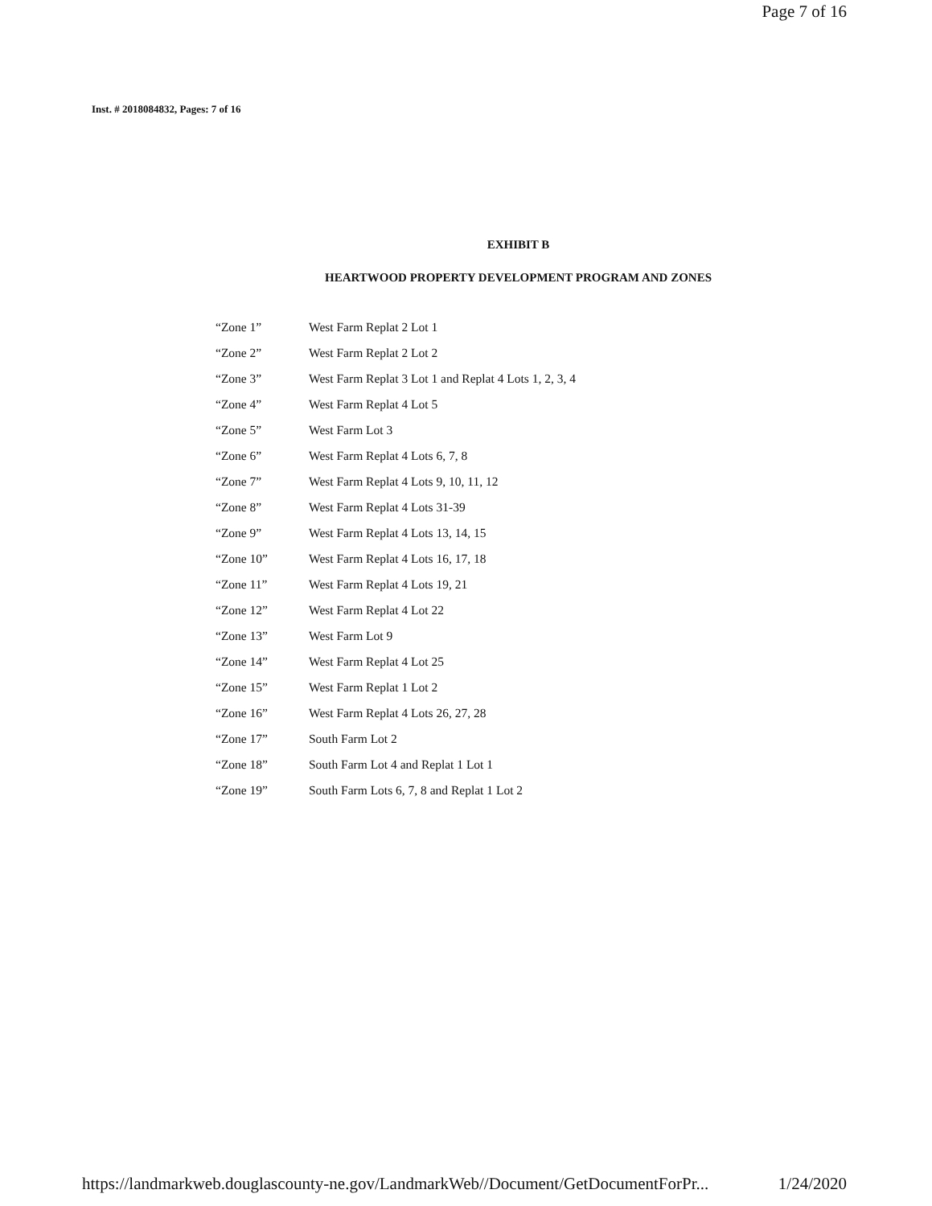Page 7 of 16
Inst. # 2018084832, Pages: 7 of 16
EXHIBIT B
HEARTWOOD PROPERTY DEVELOPMENT PROGRAM AND ZONES
| “Zone 1” | West Farm Replat 2 Lot 1 |
| “Zone 2” | West Farm Replat 2 Lot 2 |
| “Zone 3” | West Farm Replat 3 Lot 1 and Replat 4 Lots 1, 2, 3, 4 |
| “Zone 4” | West Farm Replat 4 Lot 5 |
| “Zone 5” | West Farm Lot 3 |
| “Zone 6” | West Farm Replat 4 Lots 6, 7, 8 |
| “Zone 7” | West Farm Replat 4 Lots 9, 10, 11, 12 |
| “Zone 8” | West Farm Replat 4 Lots 31-39 |
| “Zone 9” | West Farm Replat 4 Lots 13, 14, 15 |
| “Zone 10” | West Farm Replat 4 Lots 16, 17, 18 |
| “Zone 11” | West Farm Replat 4 Lots 19, 21 |
| “Zone 12” | West Farm Replat 4 Lot 22 |
| “Zone 13” | West Farm Lot 9 |
| “Zone 14” | West Farm Replat 4 Lot 25 |
| “Zone 15” | West Farm Replat 1 Lot 2 |
| “Zone 16” | West Farm Replat 4 Lots 26, 27, 28 |
| “Zone 17” | South Farm Lot 2 |
| “Zone 18” | South Farm Lot 4 and Replat 1 Lot 1 |
| “Zone 19” | South Farm Lots 6, 7, 8 and Replat 1 Lot 2 |
https://landmarkweb.douglascounty-ne.gov/LandmarkWeb//Document/GetDocumentForPr... 1/24/2020